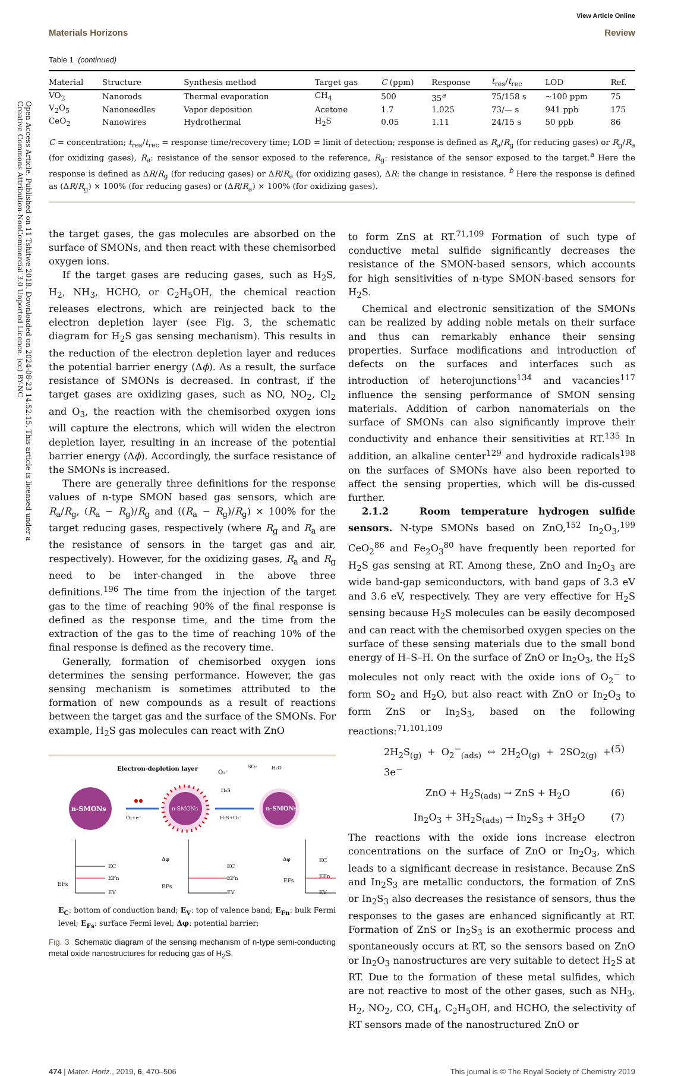Open Access Article. Published on 11 Tshitwe 2018. Downloaded on 2024-08-23 14:52:15. This article is licensed under a Creative Commons Attribution-NonCommercial 3.0 Unported Licence. (cc) BY-NC
View Article Online
Materials Horizons Review
Table 1 (continued)
| Material | Structure | Synthesis method | Target gas | C (ppm) | Response | t<sub>res</sub>/ t<sub>rec</sub> | LOD | Ref. |
| --- | --- | --- | --- | --- | --- | --- | --- | --- |
| VO<sub>2</sub> | Nanorods | Thermal evaporation | CH<sub>4</sub> | 500 | 35<sup>a</sup> | 75/158 s | ~100 ppm | 75 |
| V<sub>2</sub>O<sub>5</sub> | Nanoneedles | Vapor deposition | Acetone | 1.7 | 1.025 | 73/— s | 941 ppb | 175 |
| CeO<sub>2</sub> | Nanowires | Hydrothermal | H<sub>2</sub>S | 0.05 | 1.11 | 24/15 s | 50 ppb | 86 |
C = concentration; t<sub>res</sub>/t<sub>rec</sub> = response time/recovery time; LOD = limit of detection; response is defined as R<sub>a</sub>/R<sub>g</sub> (for reducing gases) or R<sub>g</sub>/R<sub>a</sub> (for oxidizing gases), R<sub>a</sub>: resistance of the sensor exposed to the reference, R<sub>g</sub>: resistance of the sensor exposed to the target.<sup>a</sup> Here the response is defined as ΔR/R<sub>g</sub> (for reducing gases) or ΔR/R<sub>a</sub> (for oxidizing gases), ΔR: the change in resistance. <sup>b</sup> Here the response is defined as (ΔR/R<sub>g</sub>) × 100% (for reducing gases) or (ΔR/R<sub>a</sub>) × 100% (for oxidizing gases).
the target gases, the gas molecules are absorbed on the surface of SMONs, and then react with these chemisorbed oxygen ions.
If the target gases are reducing gases, such as H<sub>2</sub>S, H<sub>2</sub>, NH<sub>3</sub>, HCHO, or C<sub>2</sub>H<sub>5</sub>OH, the chemical reaction releases electrons, which are reinjected back to the electron depletion layer (see Fig. 3, the schematic diagram for H<sub>2</sub>S gas sensing mechanism). This results in the reduction of the electron depletion layer and reduces the potential barrier energy (Δϕ). As a result, the surface resistance of SMONs is decreased. In contrast, if the target gases are oxidizing gases, such as NO, NO<sub>2</sub>, Cl<sub>2</sub> and O<sub>3</sub>, the reaction with the chemisorbed oxygen ions will capture the electrons, which will widen the electron depletion layer, resulting in an increase of the potential barrier energy (Δϕ). Accordingly, the surface resistance of the SMONs is increased.
There are generally three definitions for the response values of n-type SMON based gas sensors, which are R<sub>a</sub>/R<sub>g</sub>, (R<sub>a</sub> − R<sub>g</sub>)/R<sub>g</sub> and ((R<sub>a</sub> − R<sub>g</sub>)/R<sub>g</sub>) × 100% for the target reducing gases, respectively (where R<sub>g</sub> and R<sub>a</sub> are the resistance of sensors in the target gas and air, respectively). However, for the oxidizing gases, R<sub>a</sub> and R<sub>g</sub> need to be inter-changed in the above three definitions.<sup>196</sup> The time from the injection of the target gas to the time of reaching 90% of the final response is defined as the response time, and the time from the extraction of the gas to the time of reaching 10% of the final response is defined as the recovery time.
Generally, formation of chemisorbed oxygen ions determines the sensing performance. However, the gas sensing mechanism is sometimes attributed to the formation of new compounds as a result of reactions between the target gas and the surface of the SMONs. For example, H<sub>2</sub>S gas molecules can react with ZnO
n-SMONs
O₂+e⁻
n-SMONs
Electron-depletion layer
O₂⁻
H₂S
H₂S+O₂⁻
SO₂
H₂O
n-SMONs
EC
EFn
EV
EFs
Δφ
EC
EFn
EV
EFs
Δφ
EC
EFn
EV
EFs
E<sub>C</sub>: bottom of conduction band; E<sub>V</sub>: top of valence band; E<sub>Fn</sub>: bulk Fermi level; E<sub>Fs</sub>: surface Fermi level; Δφ: potential barrier;
Fig. 3 Schematic diagram of the sensing mechanism of n-type semi-conducting metal oxide nanostructures for reducing gas of H<sub>2</sub>S.
to form ZnS at RT.<sup>71,109</sup> Formation of such type of conductive metal sulfide significantly decreases the resistance of the SMON-based sensors, which accounts for high sensitivities of n-type SMON-based sensors for H<sub>2</sub>S.
Chemical and electronic sensitization of the SMONs can be realized by adding noble metals on their surface and thus can remarkably enhance their sensing properties. Surface modifications and introduction of defects on the surfaces and interfaces such as introduction of heterojunctions<sup>134</sup> and vacancies<sup>117</sup> influence the sensing performance of SMON sensing materials. Addition of carbon nanomaterials on the surface of SMONs can also significantly improve their conductivity and enhance their sensitivities at RT.<sup>135</sup> In addition, an alkaline center<sup>129</sup> and hydroxide radicals<sup>198</sup> on the surfaces of SMONs have also been reported to affect the sensing properties, which will be dis-cussed further.
2.1.2 Room temperature hydrogen sulfide sensors. N-type SMONs based on ZnO,<sup>152</sup> In<sub>2</sub>O<sub>3</sub>,<sup>199</sup> CeO<sub>2</sub><sup>86</sup> and Fe<sub>2</sub>O<sub>3</sub><sup>80</sup> have frequently been reported for H<sub>2</sub>S gas sensing at RT. Among these, ZnO and In<sub>2</sub>O<sub>3</sub> are wide band-gap semiconductors, with band gaps of 3.3 eV and 3.6 eV, respectively. They are very effective for H<sub>2</sub>S sensing because H<sub>2</sub>S molecules can be easily decomposed and can react with the chemisorbed oxygen species on the surface of these sensing materials due to the small bond energy of H–S–H. On the surface of ZnO or In<sub>2</sub>O<sub>3</sub>, the H<sub>2</sub>S molecules not only react with the oxide ions of O<sub>2</sub><sup>−</sup> to form SO<sub>2</sub> and H<sub>2</sub>O, but also react with ZnO or In<sub>2</sub>O<sub>3</sub> to form ZnS or In<sub>2</sub>S<sub>3</sub>, based on the following reactions:<sup>71,101,109</sup>
2H<sub>2</sub>S<sub>(g)</sub> + O<sub>2</sub><sup>−</sup><sub>(ads)</sub> ↔ 2H<sub>2</sub>O<sub>(g)</sub> + 2SO<sub>2(g)</sub> + 3e<sup>−</sup> (5)
ZnO + H<sub>2</sub>S<sub>(ads)</sub> → ZnS + H<sub>2</sub>O (6)
In<sub>2</sub>O<sub>3</sub> + 3H<sub>2</sub>S<sub>(ads)</sub> → In<sub>2</sub>S<sub>3</sub> + 3H<sub>2</sub>O (7)
The reactions with the oxide ions increase electron concentrations on the surface of ZnO or In<sub>2</sub>O<sub>3</sub>, which leads to a significant decrease in resistance. Because ZnS and In<sub>2</sub>S<sub>3</sub> are metallic conductors, the formation of ZnS or In<sub>2</sub>S<sub>3</sub> also decreases the resistance of sensors, thus the responses to the gases are enhanced significantly at RT. Formation of ZnS or In<sub>2</sub>S<sub>3</sub> is an exothermic process and spontaneously occurs at RT, so the sensors based on ZnO or In<sub>2</sub>O<sub>3</sub> nanostructures are very suitable to detect H<sub>2</sub>S at RT. Due to the formation of these metal sulfides, which are not reactive to most of the other gases, such as NH<sub>3</sub>, H<sub>2</sub>, NO<sub>2</sub>, CO, CH<sub>4</sub>, C<sub>2</sub>H<sub>5</sub>OH, and HCHO, the selectivity of RT sensors made of the nanostructured ZnO or
474 | Mater. Horiz., 2019, 6, 470–506 This journal is © The Royal Society of Chemistry 2019